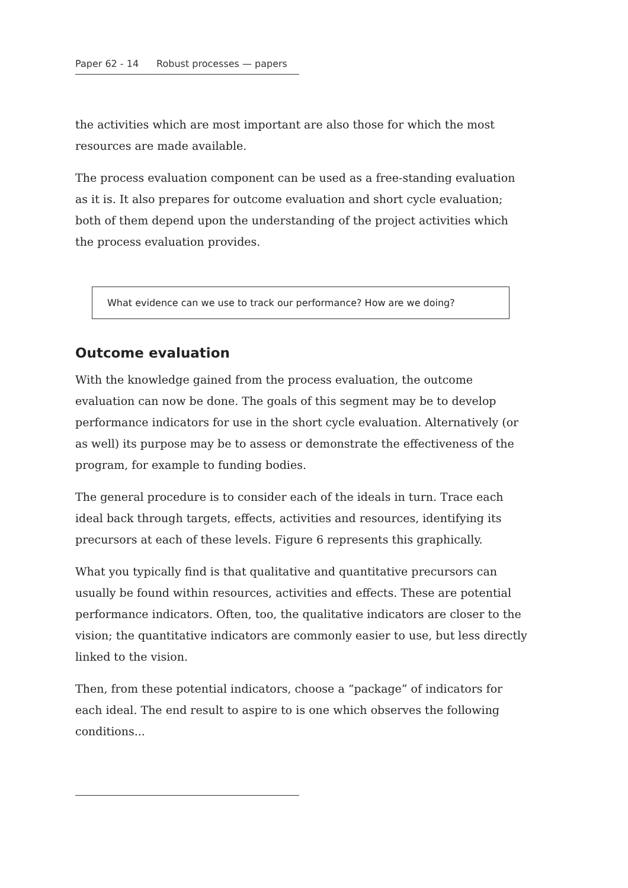Paper 62 - 14 Robust processes — papers
the activities which are most important are also those for which the most resources are made available.
The process evaluation component can be used as a free-standing evaluation as it is. It also prepares for outcome evaluation and short cycle evaluation; both of them depend upon the understanding of the project activities which the process evaluation provides.
What evidence can we use to track our performance? How are we doing?
Outcome evaluation
With the knowledge gained from the process evaluation, the outcome evaluation can now be done. The goals of this segment may be to develop performance indicators for use in the short cycle evaluation. Alternatively (or as well) its purpose may be to assess or demonstrate the effectiveness of the program, for example to funding bodies.
The general procedure is to consider each of the ideals in turn. Trace each ideal back through targets, effects, activities and resources, identifying its precursors at each of these levels. Figure 6 represents this graphically.
What you typically find is that qualitative and quantitative precursors can usually be found within resources, activities and effects. These are potential performance indicators. Often, too, the qualitative indicators are closer to the vision; the quantitative indicators are commonly easier to use, but less directly linked to the vision.
Then, from these potential indicators, choose a “package” of indicators for each ideal. The end result to aspire to is one which observes the following conditions...